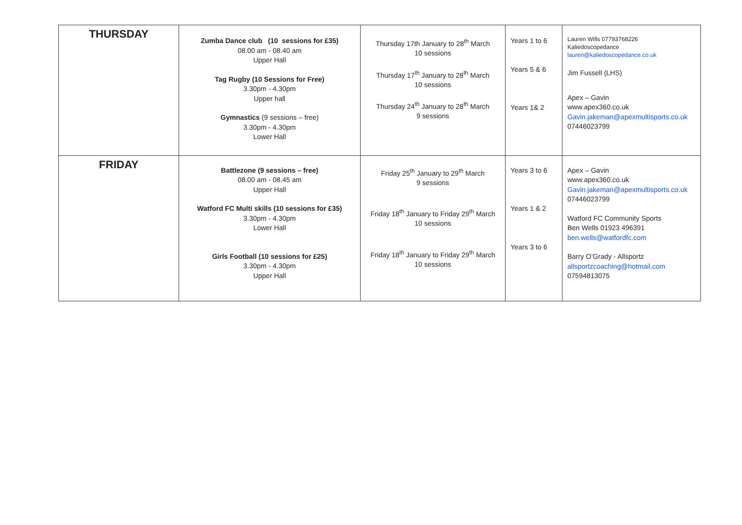| THURSDAY | Zumba Dance club (10 sessions for £35) 08.00 am - 08.40 am Upper Hall Tag Rugby (10 Sessions for Free) 3.30pm - 4.30pm Upper hall Gymnastics (9 sessions – free) 3.30pm - 4.30pm Lower Hall | Thursday 17th January to 28<sup>th</sup> March 10 sessions Thursday 17<sup>th</sup> January to 28<sup>th</sup> March 10 sessions Thursday 24<sup>th</sup> January to 28<sup>th</sup> March 9 sessions | Years 1 to 6 Years 5 & 6 Years 1& 2 | Lauren Wills 07793768226 Kaliedoscopedance lauren@kaliedoscopedance.co.uk Jim Fussell (LHS) Apex – Gavin www.apex360.co.uk Gavin.jakeman@apexmultisports.co.uk 07446023799 |
| FRIDAY | Battlezone (9 sessions – free) 08.00 am - 08.45 am Upper Hall Watford FC Multi skills (10 sessions for £35) 3.30pm - 4.30pm Lower Hall Girls Football (10 sessions for £25) 3.30pm - 4.30pm Upper Hall | Friday 25<sup>th</sup> January to 29<sup>th</sup> March 9 sessions Friday 18<sup>th</sup> January to Friday 29<sup>th</sup> March 10 sessions Friday 18<sup>th</sup> January to Friday 29<sup>th</sup> March 10 sessions | Years 3 to 6 Years 1 & 2 Years 3 to 6 | Apex – Gavin www.apex360.co.uk Gavin.jakeman@apexmultisports.co.uk 07446023799 Watford FC Community Sports Ben Wells 01923 496391 ben.wells@watfordfc.com Barry O’Grady - Allsportz allsportzcoaching@hotmail.com 07594813075 |